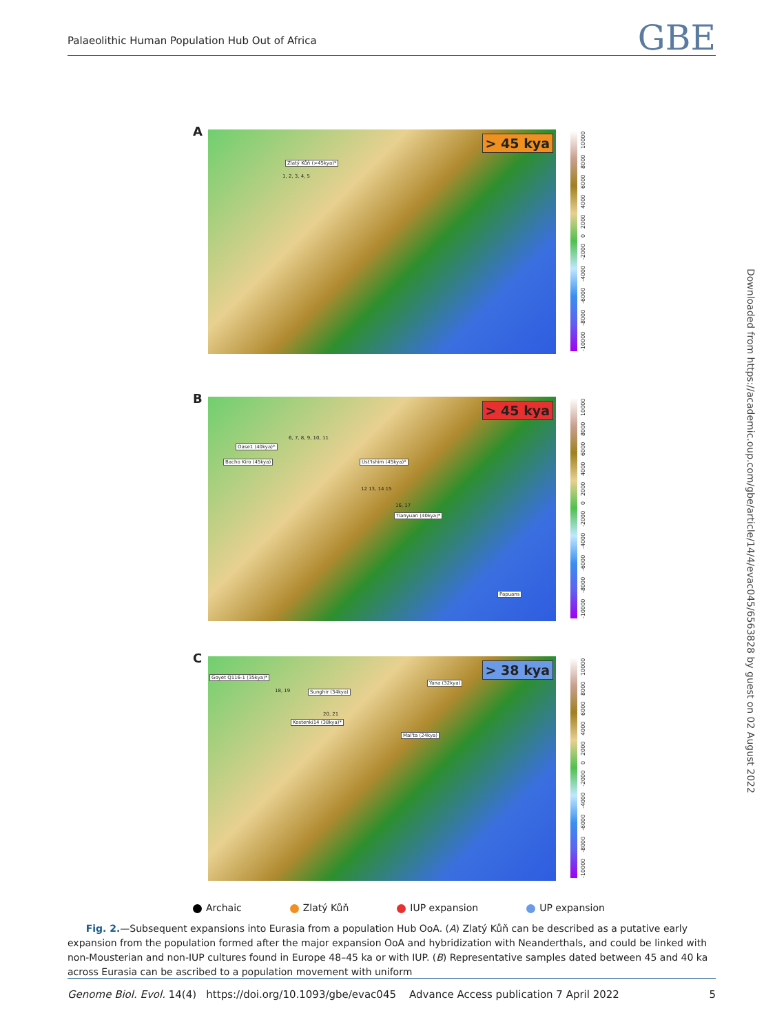Palaeolithic Human Population Hub Out of Africa GBE
A > 45 kya
Zlatý Kůň (>45kya)*
1, 2, 3, 4, 5
-10000 -8000 -6000 -4000 -2000 0 2000 4000 6000 8000 10000
B
> 45 kya
6, 7, 8, 9, 10, 11
Oase1 (40kya)*
Bacho Kiro (45kya) Ust'Ishim (45kya)*
12 13, 14 15
16, 17
Tianyuan (40kya)*
Papuans
-10000 -8000 -6000 -4000 -2000 0 2000 4000 6000 8000 10000
C
> 38 kya
Goyet Q116-1 (35kya)*
Yana (32kya)
18, 19 Sunghir (34kya)
20, 21
Kostenki14 (38kya)*
Mal'ta (24kya)
-10000 -8000 -6000 -4000 -2000 0 2000 4000 6000 8000 10000
Archaic Zlatý Kůň IUP expansion UP expansion
Fig. 2.—Subsequent expansions into Eurasia from a population Hub OoA. (A) Zlatý Kůň can be described as a putative early expansion from the population formed after the major expansion OoA and hybridization with Neanderthals, and could be linked with non-Mousterian and non-IUP cultures found in Europe 48–45 ka or with IUP. (B) Representative samples dated between 45 and 40 ka across Eurasia can be ascribed to a population movement with uniform
Genome Biol. Evol. 14(4) https://doi.org/10.1093/gbe/evac045 Advance Access publication 7 April 2022 5
Downloaded from https://academic.oup.com/gbe/article/14/4/evac045/6563828 by guest on 02 August 2022